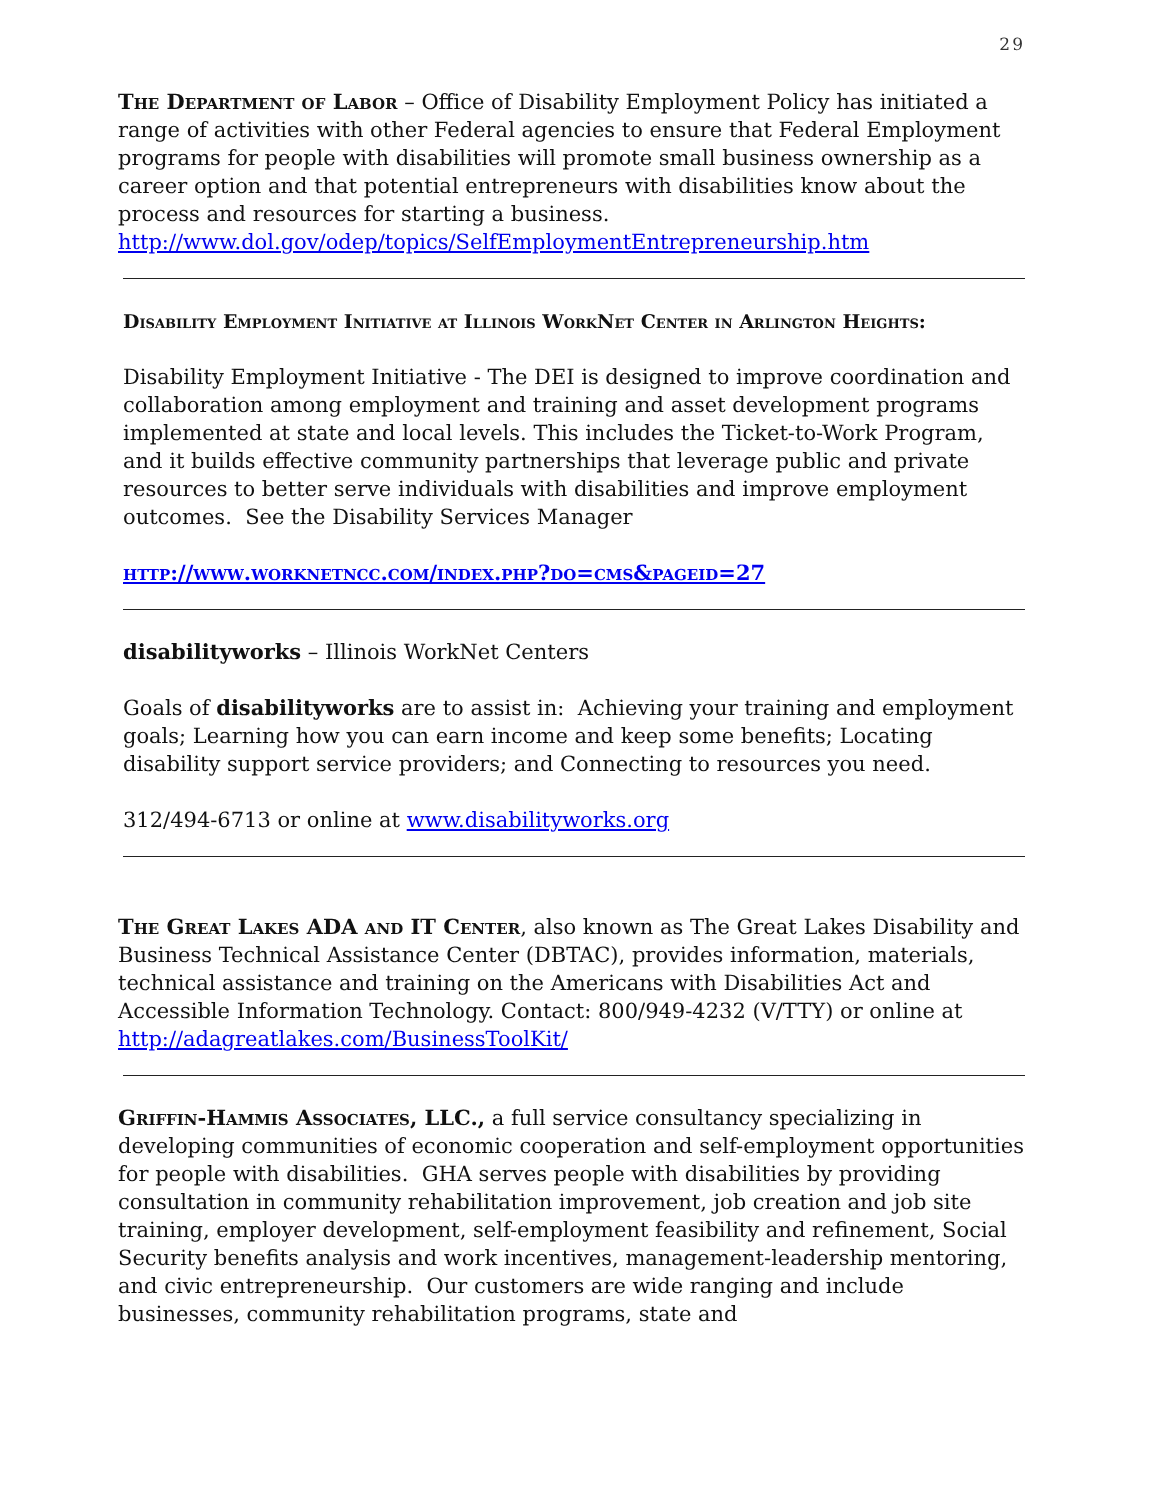29
The Department of Labor – Office of Disability Employment Policy has initiated a range of activities with other Federal agencies to ensure that Federal Employment programs for people with disabilities will promote small business ownership as a career option and that potential entrepreneurs with disabilities know about the process and resources for starting a business.
http://www.dol.gov/odep/topics/SelfEmploymentEntrepreneurship.htm
Disability Employment Initiative at Illinois WorkNet Center in Arlington Heights:
Disability Employment Initiative - The DEI is designed to improve coordination and collaboration among employment and training and asset development programs implemented at state and local levels. This includes the Ticket-to-Work Program, and it builds effective community partnerships that leverage public and private resources to better serve individuals with disabilities and improve employment outcomes. See the Disability Services Manager
http://www.worknetncc.com/index.php?do=cms&pageid=27
disabilityworks – Illinois WorkNet Centers
Goals of disabilityworks are to assist in: Achieving your training and employment goals; Learning how you can earn income and keep some benefits; Locating disability support service providers; and Connecting to resources you need.
312/494-6713 or online at www.disabilityworks.org
The Great Lakes ADA and IT Center, also known as The Great Lakes Disability and Business Technical Assistance Center (DBTAC), provides information, materials, technical assistance and training on the Americans with Disabilities Act and Accessible Information Technology. Contact: 800/949-4232 (V/TTY) or online at http://adagreatlakes.com/BusinessToolKit/
Griffin-Hammis Associates, LLC., a full service consultancy specializing in developing communities of economic cooperation and self-employment opportunities for people with disabilities. GHA serves people with disabilities by providing consultation in community rehabilitation improvement, job creation and job site training, employer development, self-employment feasibility and refinement, Social Security benefits analysis and work incentives, management-leadership mentoring, and civic entrepreneurship. Our customers are wide ranging and include businesses, community rehabilitation programs, state and